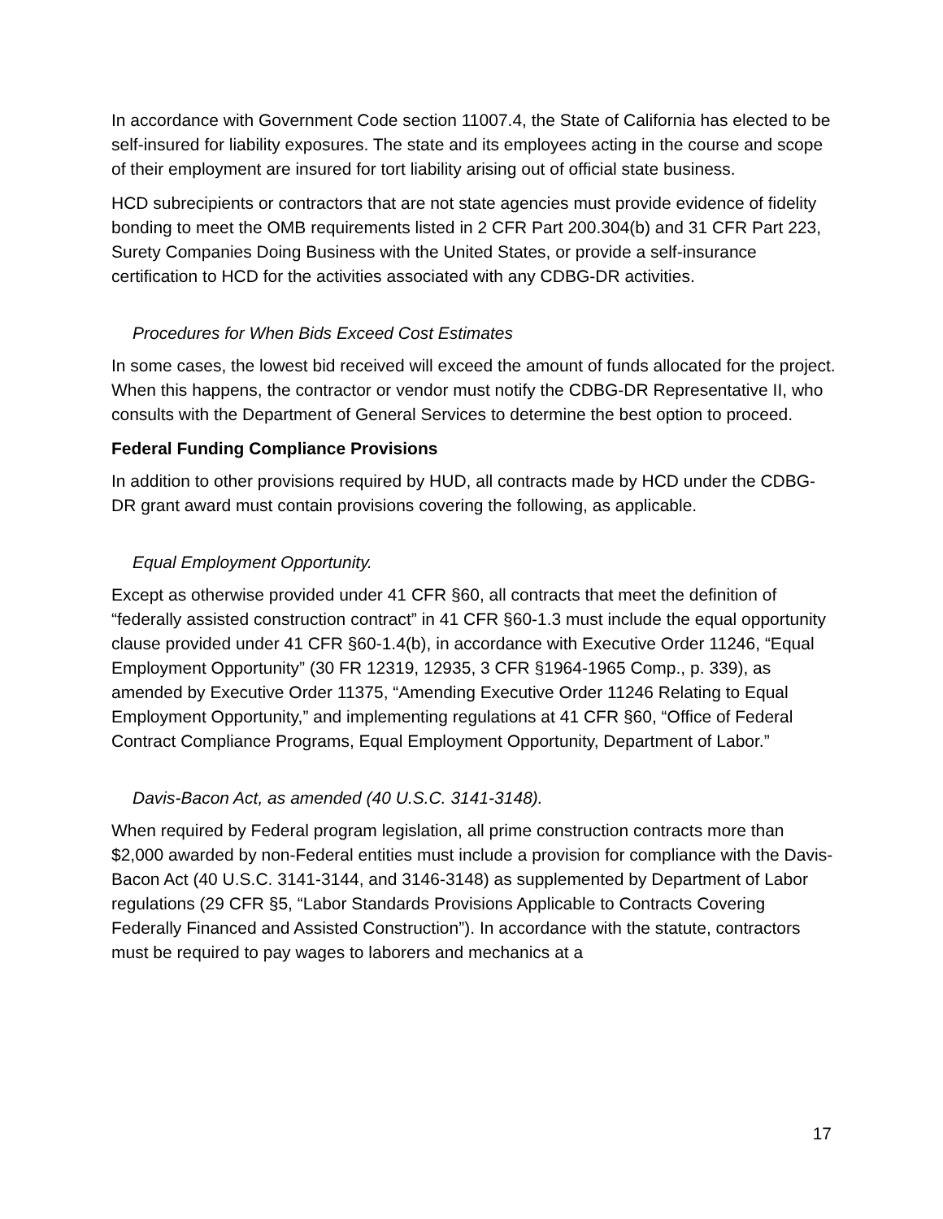In accordance with Government Code section 11007.4, the State of California has elected to be self-insured for liability exposures. The state and its employees acting in the course and scope of their employment are insured for tort liability arising out of official state business.
HCD subrecipients or contractors that are not state agencies must provide evidence of fidelity bonding to meet the OMB requirements listed in 2 CFR Part 200.304(b) and 31 CFR Part 223, Surety Companies Doing Business with the United States, or provide a self-insurance certification to HCD for the activities associated with any CDBG-DR activities.
Procedures for When Bids Exceed Cost Estimates
In some cases, the lowest bid received will exceed the amount of funds allocated for the project. When this happens, the contractor or vendor must notify the CDBG-DR Representative II, who consults with the Department of General Services to determine the best option to proceed.
Federal Funding Compliance Provisions
In addition to other provisions required by HUD, all contracts made by HCD under the CDBG-DR grant award must contain provisions covering the following, as applicable.
Equal Employment Opportunity.
Except as otherwise provided under 41 CFR §60, all contracts that meet the definition of “federally assisted construction contract” in 41 CFR §60-1.3 must include the equal opportunity clause provided under 41 CFR §60-1.4(b), in accordance with Executive Order 11246, “Equal Employment Opportunity” (30 FR 12319, 12935, 3 CFR §1964-1965 Comp., p. 339), as amended by Executive Order 11375, “Amending Executive Order 11246 Relating to Equal Employment Opportunity,” and implementing regulations at 41 CFR §60, “Office of Federal Contract Compliance Programs, Equal Employment Opportunity, Department of Labor.”
Davis-Bacon Act, as amended (40 U.S.C. 3141-3148).
When required by Federal program legislation, all prime construction contracts more than $2,000 awarded by non-Federal entities must include a provision for compliance with the Davis-Bacon Act (40 U.S.C. 3141-3144, and 3146-3148) as supplemented by Department of Labor regulations (29 CFR §5, “Labor Standards Provisions Applicable to Contracts Covering Federally Financed and Assisted Construction”). In accordance with the statute, contractors must be required to pay wages to laborers and mechanics at a
17